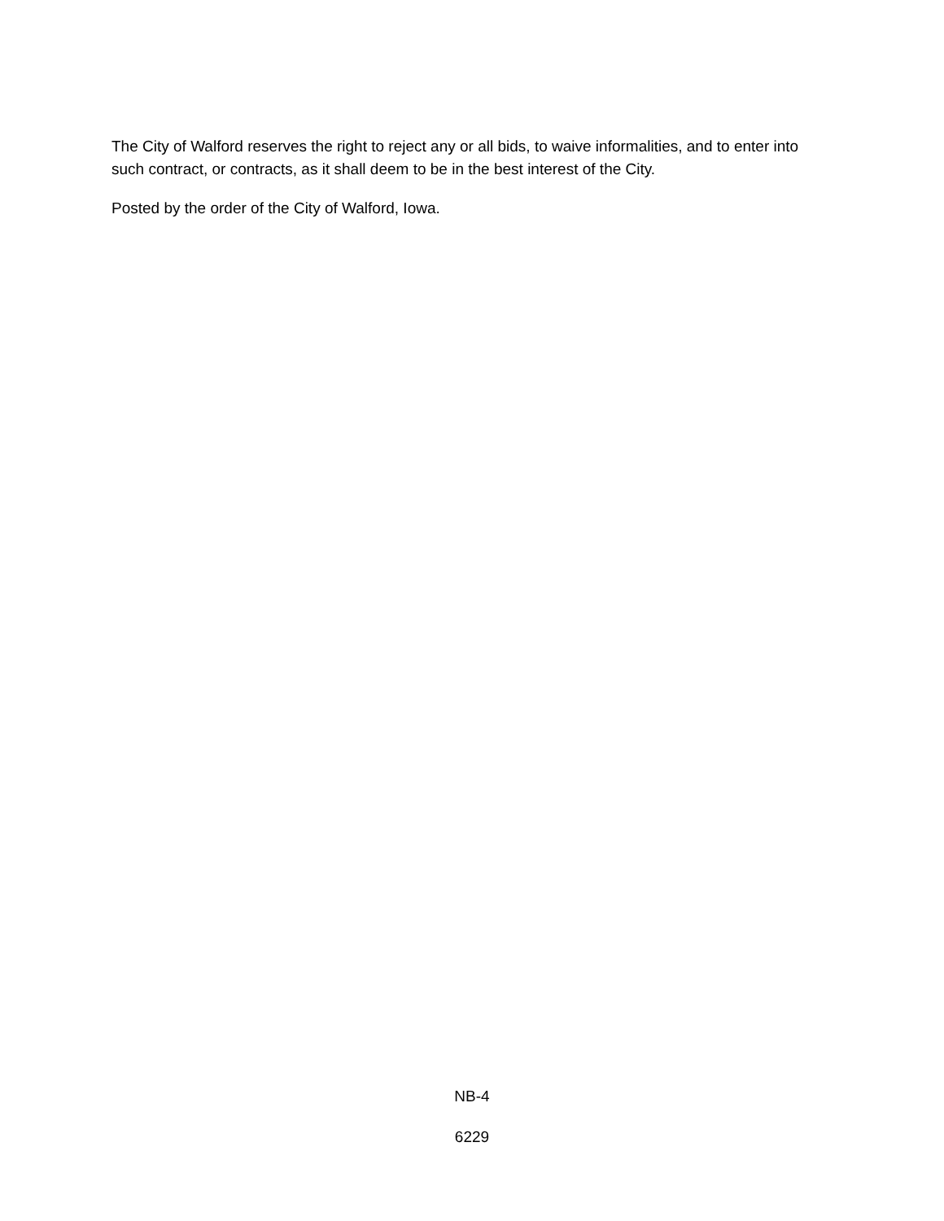The City of Walford reserves the right to reject any or all bids, to waive informalities, and to enter into such contract, or contracts, as it shall deem to be in the best interest of the City.
Posted by the order of the City of Walford, Iowa.
NB-4
6229